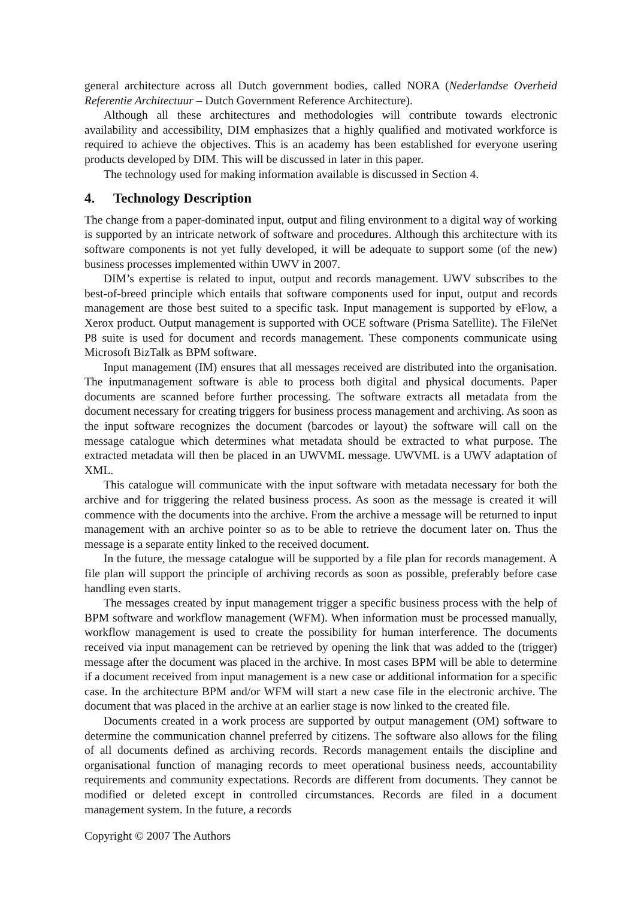general architecture across all Dutch government bodies, called NORA (Nederlandse Overheid Referentie Architectuur – Dutch Government Reference Architecture).
Although all these architectures and methodologies will contribute towards electronic availability and accessibility, DIM emphasizes that a highly qualified and motivated workforce is required to achieve the objectives. This is an academy has been established for everyone usering products developed by DIM. This will be discussed in later in this paper.
The technology used for making information available is discussed in Section 4.
4. Technology Description
The change from a paper-dominated input, output and filing environment to a digital way of working is supported by an intricate network of software and procedures. Although this architecture with its software components is not yet fully developed, it will be adequate to support some (of the new) business processes implemented within UWV in 2007.
DIM’s expertise is related to input, output and records management. UWV subscribes to the best-of-breed principle which entails that software components used for input, output and records management are those best suited to a specific task. Input management is supported by eFlow, a Xerox product. Output management is supported with OCE software (Prisma Satellite). The FileNet P8 suite is used for document and records management. These components communicate using Microsoft BizTalk as BPM software.
Input management (IM) ensures that all messages received are distributed into the organisation. The inputmanagement software is able to process both digital and physical documents. Paper documents are scanned before further processing. The software extracts all metadata from the document necessary for creating triggers for business process management and archiving. As soon as the input software recognizes the document (barcodes or layout) the software will call on the message catalogue which determines what metadata should be extracted to what purpose. The extracted metadata will then be placed in an UWVML message. UWVML is a UWV adaptation of XML.
This catalogue will communicate with the input software with metadata necessary for both the archive and for triggering the related business process. As soon as the message is created it will commence with the documents into the archive. From the archive a message will be returned to input management with an archive pointer so as to be able to retrieve the document later on. Thus the message is a separate entity linked to the received document.
In the future, the message catalogue will be supported by a file plan for records management. A file plan will support the principle of archiving records as soon as possible, preferably before case handling even starts.
The messages created by input management trigger a specific business process with the help of BPM software and workflow management (WFM). When information must be processed manually, workflow management is used to create the possibility for human interference. The documents received via input management can be retrieved by opening the link that was added to the (trigger) message after the document was placed in the archive. In most cases BPM will be able to determine if a document received from input management is a new case or additional information for a specific case. In the architecture BPM and/or WFM will start a new case file in the electronic archive. The document that was placed in the archive at an earlier stage is now linked to the created file.
Documents created in a work process are supported by output management (OM) software to determine the communication channel preferred by citizens. The software also allows for the filing of all documents defined as archiving records. Records management entails the discipline and organisational function of managing records to meet operational business needs, accountability requirements and community expectations. Records are different from documents. They cannot be modified or deleted except in controlled circumstances. Records are filed in a document management system. In the future, a records
Copyright © 2007 The Authors